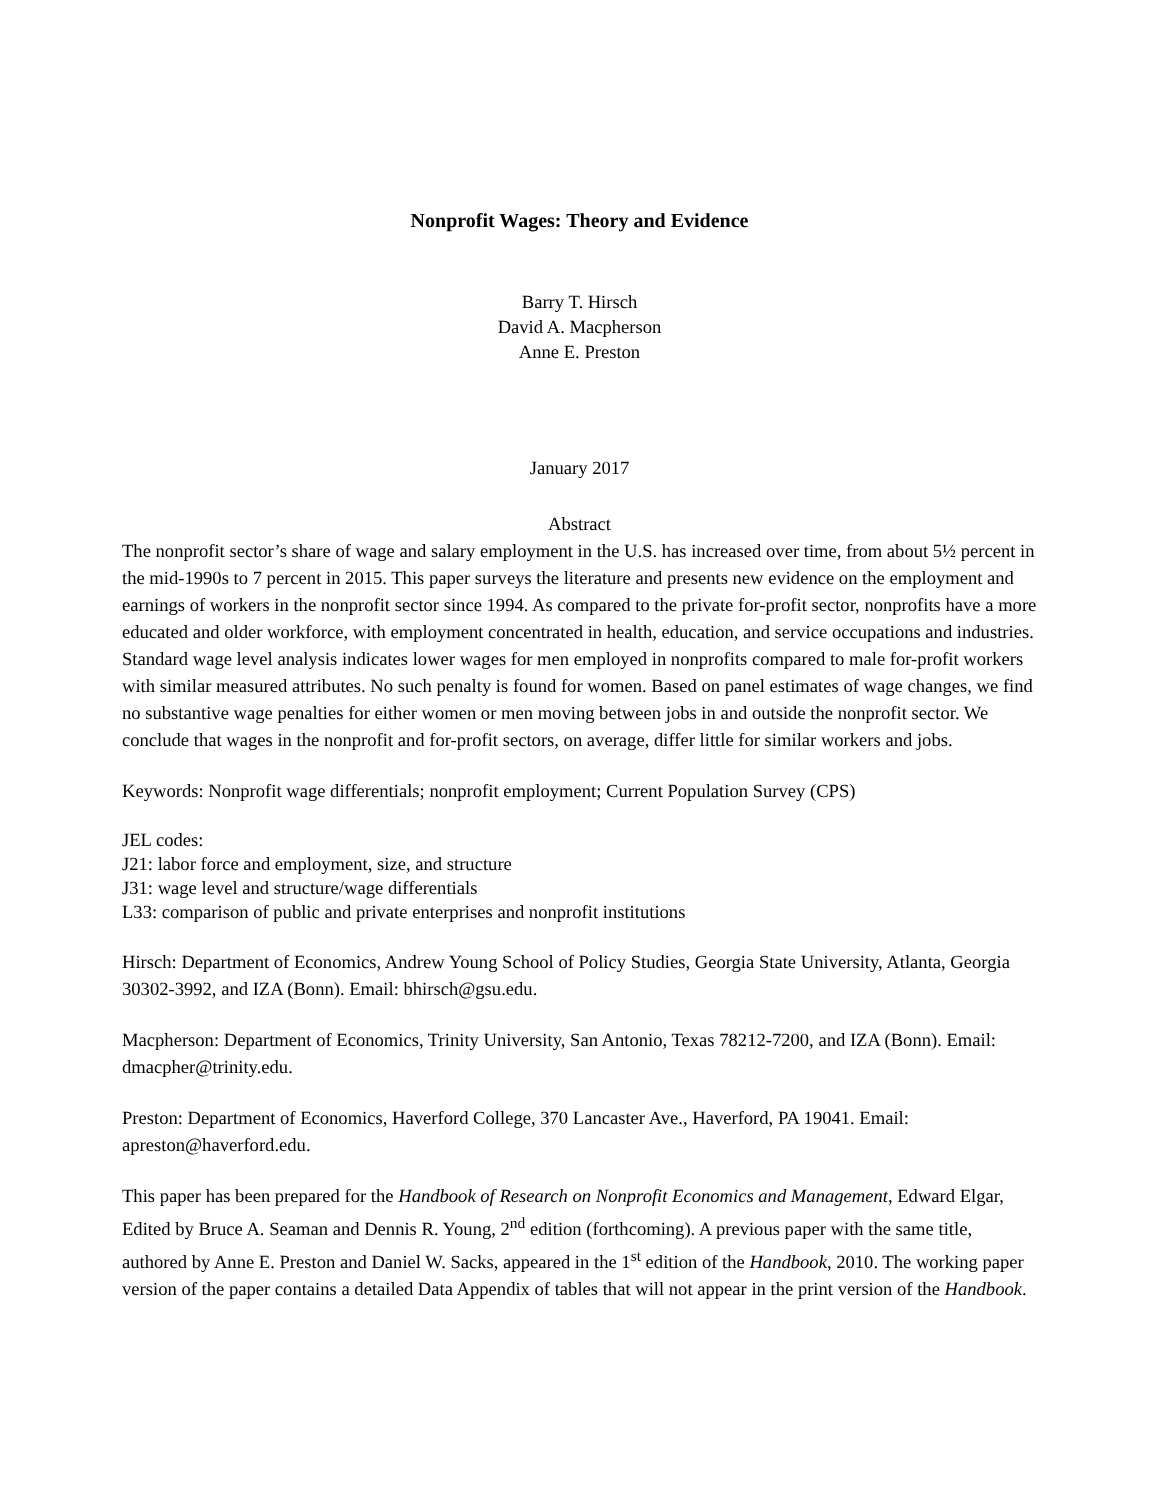Nonprofit Wages: Theory and Evidence
Barry T. Hirsch
David A. Macpherson
Anne E. Preston
January 2017
Abstract
The nonprofit sector’s share of wage and salary employment in the U.S. has increased over time, from about 5½ percent in the mid-1990s to 7 percent in 2015. This paper surveys the literature and presents new evidence on the employment and earnings of workers in the nonprofit sector since 1994. As compared to the private for-profit sector, nonprofits have a more educated and older workforce, with employment concentrated in health, education, and service occupations and industries. Standard wage level analysis indicates lower wages for men employed in nonprofits compared to male for-profit workers with similar measured attributes. No such penalty is found for women. Based on panel estimates of wage changes, we find no substantive wage penalties for either women or men moving between jobs in and outside the nonprofit sector. We conclude that wages in the nonprofit and for-profit sectors, on average, differ little for similar workers and jobs.
Keywords: Nonprofit wage differentials; nonprofit employment; Current Population Survey (CPS)
JEL codes:
J21: labor force and employment, size, and structure
J31: wage level and structure/wage differentials
L33: comparison of public and private enterprises and nonprofit institutions
Hirsch: Department of Economics, Andrew Young School of Policy Studies, Georgia State University, Atlanta, Georgia 30302-3992, and IZA (Bonn). Email: bhirsch@gsu.edu.
Macpherson: Department of Economics, Trinity University, San Antonio, Texas 78212-7200, and IZA (Bonn). Email: dmacpher@trinity.edu.
Preston: Department of Economics, Haverford College, 370 Lancaster Ave., Haverford, PA 19041. Email: apreston@haverford.edu.
This paper has been prepared for the Handbook of Research on Nonprofit Economics and Management, Edward Elgar, Edited by Bruce A. Seaman and Dennis R. Young, 2<sup>nd</sup> edition (forthcoming). A previous paper with the same title, authored by Anne E. Preston and Daniel W. Sacks, appeared in the 1<sup>st</sup> edition of the Handbook, 2010. The working paper version of the paper contains a detailed Data Appendix of tables that will not appear in the print version of the Handbook.